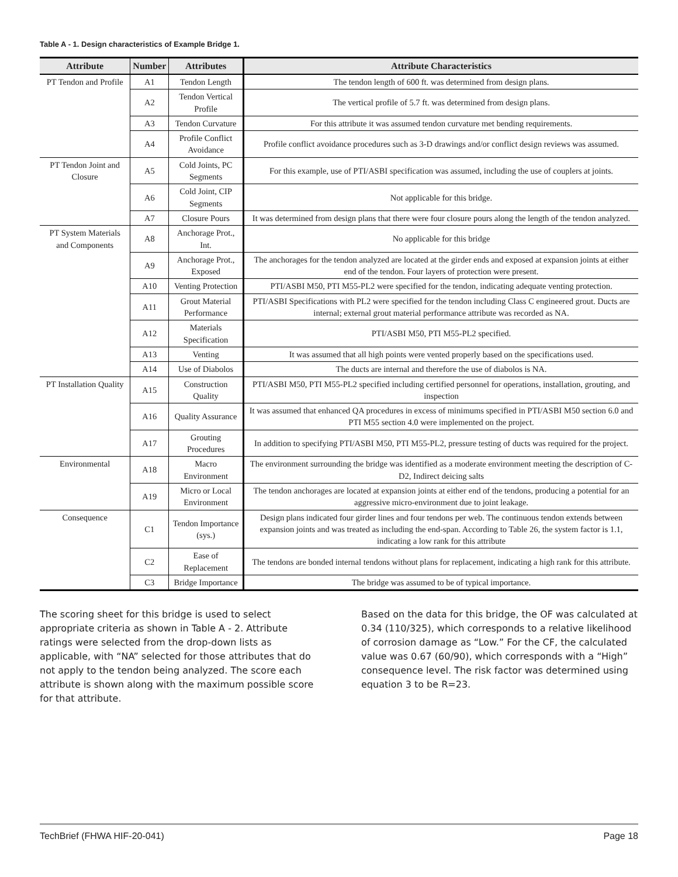Table A - 1. Design characteristics of Example Bridge 1.
| Attribute | Number | Attributes | Attribute Characteristics |
| --- | --- | --- | --- |
| PT Tendon and Profile | A1 | Tendon Length | The tendon length of 600 ft. was determined from design plans. |
| | A2 | Tendon Vertical Profile | The vertical profile of 5.7 ft. was determined from design plans. |
| | A3 | Tendon Curvature | For this attribute it was assumed tendon curvature met bending requirements. |
| | A4 | Profile Conflict Avoidance | Profile conflict avoidance procedures such as 3-D drawings and/or conflict design reviews was assumed. |
| PT Tendon Joint and Closure | A5 | Cold Joints, PC Segments | For this example, use of PTI/ASBI specification was assumed, including the use of couplers at joints. |
| | A6 | Cold Joint, CIP Segments | Not applicable for this bridge. |
| | A7 | Closure Pours | It was determined from design plans that there were four closure pours along the length of the tendon analyzed. |
| PT System Materials and Components | A8 | Anchorage Prot., Int. | No applicable for this bridge |
| | A9 | Anchorage Prot., Exposed | The anchorages for the tendon analyzed are located at the girder ends and exposed at expansion joints at either end of the tendon. Four layers of protection were present. |
| | A10 | Venting Protection | PTI/ASBI M50, PTI M55-PL2 were specified for the tendon, indicating adequate venting protection. |
| | A11 | Grout Material Performance | PTI/ASBI Specifications with PL2 were specified for the tendon including Class C engineered grout. Ducts are internal; external grout material performance attribute was recorded as NA. |
| | A12 | Materials Specification | PTI/ASBI M50, PTI M55-PL2 specified. |
| | A13 | Venting | It was assumed that all high points were vented properly based on the specifications used. |
| | A14 | Use of Diabolos | The ducts are internal and therefore the use of diabolos is NA. |
| PT Installation Quality | A15 | Construction Quality | PTI/ASBI M50, PTI M55-PL2 specified including certified personnel for operations, installation, grouting, and inspection |
| | A16 | Quality Assurance | It was assumed that enhanced QA procedures in excess of minimums specified in PTI/ASBI M50 section 6.0 and PTI M55 section 4.0 were implemented on the project. |
| | A17 | Grouting Procedures | In addition to specifying PTI/ASBI M50, PTI M55-PL2, pressure testing of ducts was required for the project. |
| Environmental | A18 | Macro Environment | The environment surrounding the bridge was identified as a moderate environment meeting the description of C-D2, Indirect deicing salts |
| | A19 | Micro or Local Environment | The tendon anchorages are located at expansion joints at either end of the tendons, producing a potential for an aggressive micro-environment due to joint leakage. |
| Consequence | C1 | Tendon Importance (sys.) | Design plans indicated four girder lines and four tendons per web. The continuous tendon extends between expansion joints and was treated as including the end-span. According to Table 26, the system factor is 1.1, indicating a low rank for this attribute |
| | C2 | Ease of Replacement | The tendons are bonded internal tendons without plans for replacement, indicating a high rank for this attribute. |
| | C3 | Bridge Importance | The bridge was assumed to be of typical importance. |
The scoring sheet for this bridge is used to select appropriate criteria as shown in Table A - 2. Attribute ratings were selected from the drop-down lists as applicable, with “NA” selected for those attributes that do not apply to the tendon being analyzed. The score each attribute is shown along with the maximum possible score for that attribute.
Based on the data for this bridge, the OF was calculated at 0.34 (110/325), which corresponds to a relative likelihood of corrosion damage as “Low.” For the CF, the calculated value was 0.67 (60/90), which corresponds with a “High” consequence level. The risk factor was determined using equation 3 to be R=23.
TechBrief (FHWA HIF-20-041) Page 18